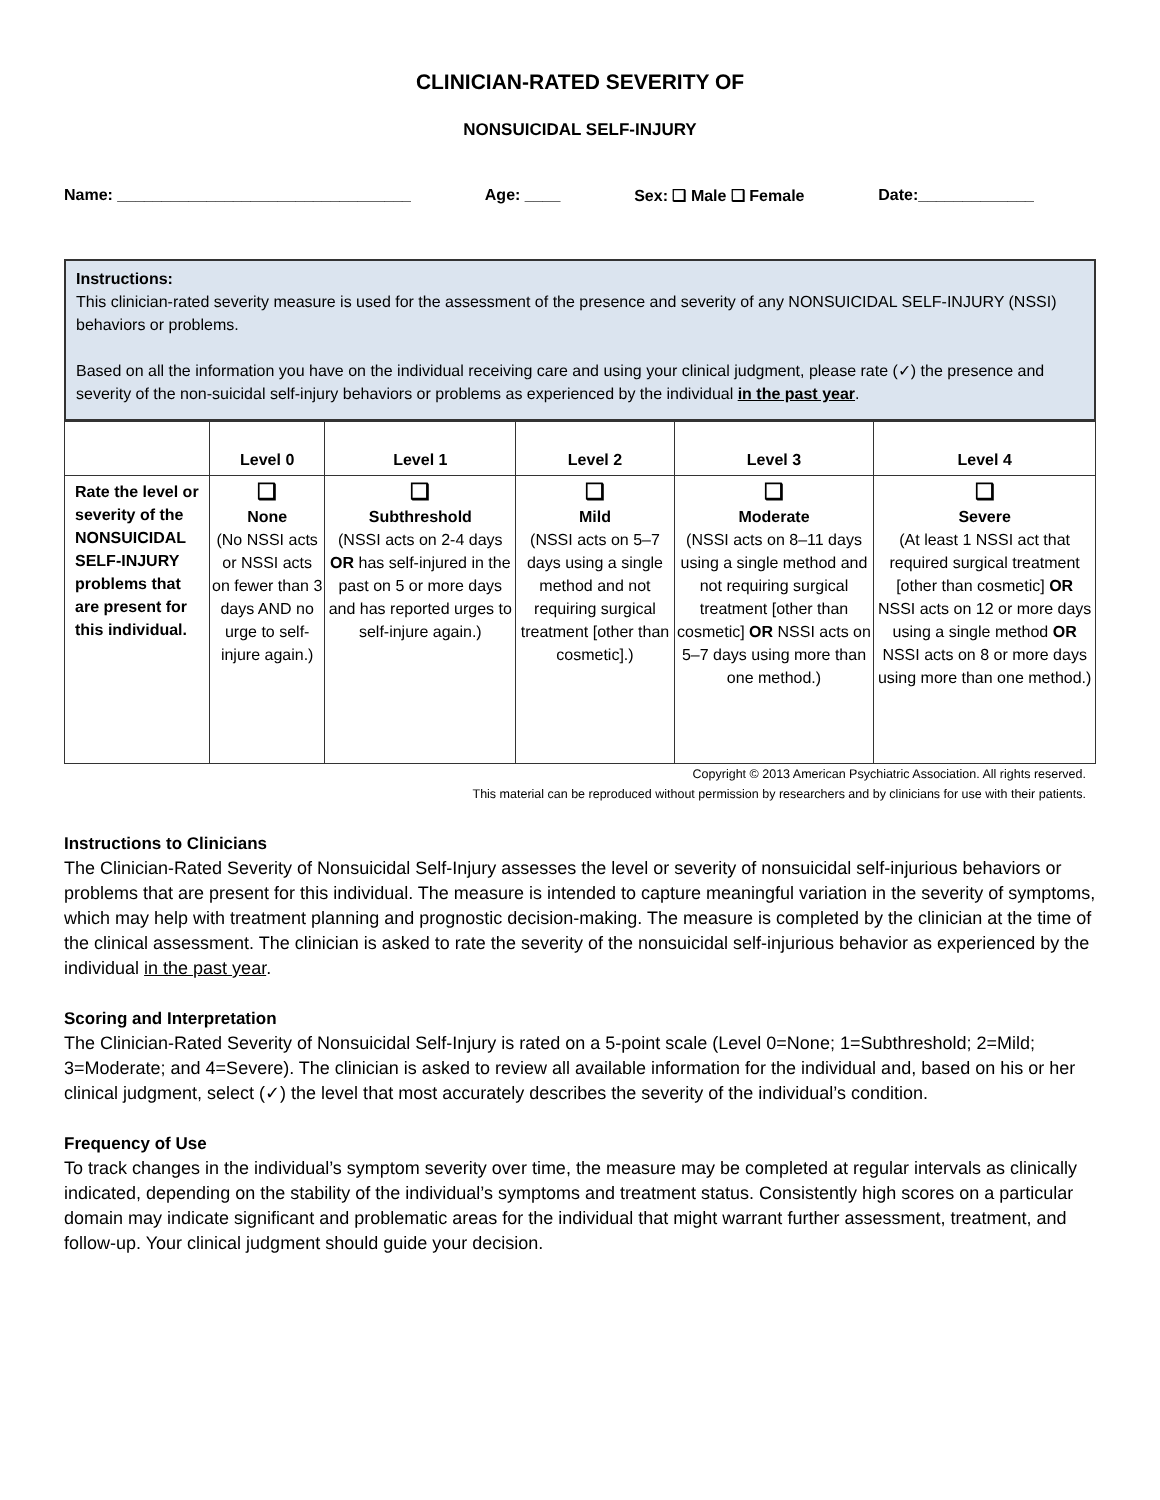CLINICIAN-RATED SEVERITY OF
NONSUICIDAL SELF-INJURY
Name: _________________________________ Age: ____ Sex: ❑ Male ❑ Female Date:_____________
Instructions:
This clinician-rated severity measure is used for the assessment of the presence and severity of any NONSUICIDAL SELF-INJURY (NSSI) behaviors or problems.
Based on all the information you have on the individual receiving care and using your clinical judgment, please rate (✓) the presence and severity of the non-suicidal self-injury behaviors or problems as experienced by the individual in the past year.
| | Level 0 | Level 1 | Level 2 | Level 3 | Level 4 |
| --- | --- | --- | --- | --- | --- |
| Rate the level or severity of the NONSUICIDAL SELF-INJURY problems that are present for this individual. | ❑ None (No NSSI acts or NSSI acts on fewer than 3 days AND no urge to self-injure again.) | ❑ Subthreshold (NSSI acts on 2-4 days OR has self-injured in the past on 5 or more days and has reported urges to self-injure again.) | ❑ Mild (NSSI acts on 5–7 days using a single method and not requiring surgical treatment [other than cosmetic].) | ❑ Moderate (NSSI acts on 8–11 days using a single method and not requiring surgical treatment [other than cosmetic] OR NSSI acts on 5–7 days using more than one method.) | ❑ Severe (At least 1 NSSI act that required surgical treatment [other than cosmetic] OR NSSI acts on 12 or more days using a single method OR NSSI acts on 8 or more days using more than one method.) |
Copyright © 2013 American Psychiatric Association. All rights reserved.
This material can be reproduced without permission by researchers and by clinicians for use with their patients.
Instructions to Clinicians
The Clinician-Rated Severity of Nonsuicidal Self-Injury assesses the level or severity of nonsuicidal self-injurious behaviors or problems that are present for this individual. The measure is intended to capture meaningful variation in the severity of symptoms, which may help with treatment planning and prognostic decision-making. The measure is completed by the clinician at the time of the clinical assessment. The clinician is asked to rate the severity of the nonsuicidal self-injurious behavior as experienced by the individual in the past year.
Scoring and Interpretation
The Clinician-Rated Severity of Nonsuicidal Self-Injury is rated on a 5-point scale (Level 0=None; 1=Subthreshold; 2=Mild; 3=Moderate; and 4=Severe). The clinician is asked to review all available information for the individual and, based on his or her clinical judgment, select (✓) the level that most accurately describes the severity of the individual’s condition.
Frequency of Use
To track changes in the individual’s symptom severity over time, the measure may be completed at regular intervals as clinically indicated, depending on the stability of the individual’s symptoms and treatment status. Consistently high scores on a particular domain may indicate significant and problematic areas for the individual that might warrant further assessment, treatment, and follow-up. Your clinical judgment should guide your decision.